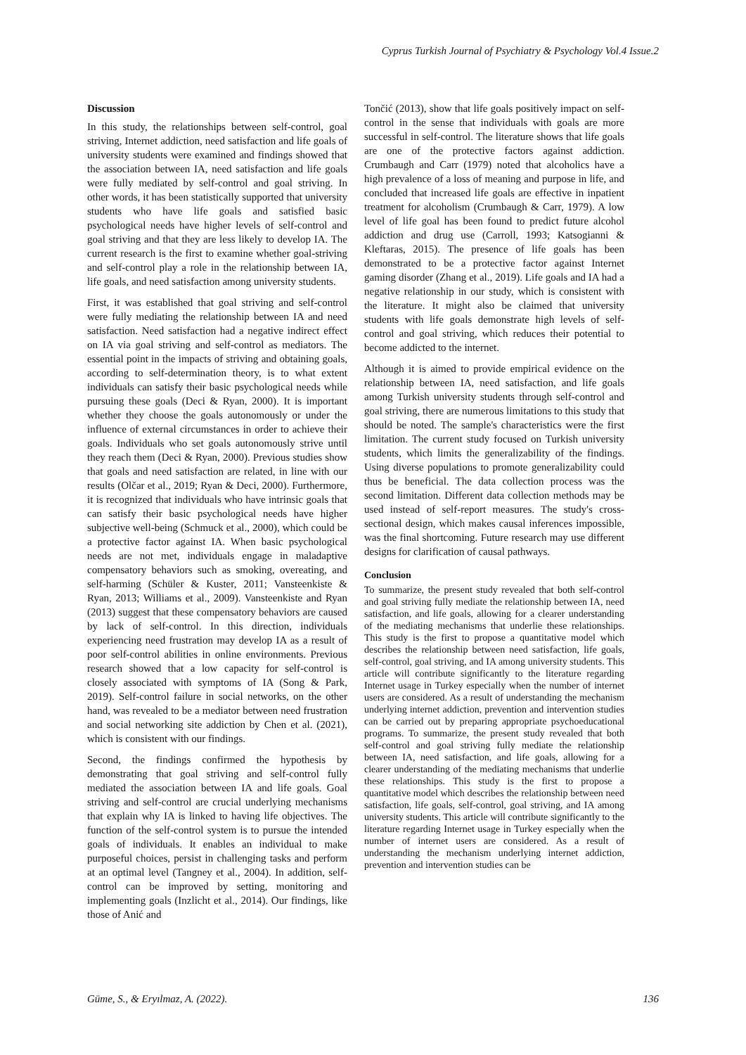Cyprus Turkish Journal of Psychiatry & Psychology Vol.4 Issue.2
Discussion
In this study, the relationships between self-control, goal striving, Internet addiction, need satisfaction and life goals of university students were examined and findings showed that the association between IA, need satisfaction and life goals were fully mediated by self-control and goal striving. In other words, it has been statistically supported that university students who have life goals and satisfied basic psychological needs have higher levels of self-control and goal striving and that they are less likely to develop IA. The current research is the first to examine whether goal-striving and self-control play a role in the relationship between IA, life goals, and need satisfaction among university students.
First, it was established that goal striving and self-control were fully mediating the relationship between IA and need satisfaction. Need satisfaction had a negative indirect effect on IA via goal striving and self-control as mediators. The essential point in the impacts of striving and obtaining goals, according to self-determination theory, is to what extent individuals can satisfy their basic psychological needs while pursuing these goals (Deci & Ryan, 2000). It is important whether they choose the goals autonomously or under the influence of external circumstances in order to achieve their goals. Individuals who set goals autonomously strive until they reach them (Deci & Ryan, 2000). Previous studies show that goals and need satisfaction are related, in line with our results (Olčar et al., 2019; Ryan & Deci, 2000). Furthermore, it is recognized that individuals who have intrinsic goals that can satisfy their basic psychological needs have higher subjective well-being (Schmuck et al., 2000), which could be a protective factor against IA. When basic psychological needs are not met, individuals engage in maladaptive compensatory behaviors such as smoking, overeating, and self-harming (Schüler & Kuster, 2011; Vansteenkiste & Ryan, 2013; Williams et al., 2009). Vansteenkiste and Ryan (2013) suggest that these compensatory behaviors are caused by lack of self-control. In this direction, individuals experiencing need frustration may develop IA as a result of poor self-control abilities in online environments. Previous research showed that a low capacity for self-control is closely associated with symptoms of IA (Song & Park, 2019). Self-control failure in social networks, on the other hand, was revealed to be a mediator between need frustration and social networking site addiction by Chen et al. (2021), which is consistent with our findings.
Second, the findings confirmed the hypothesis by demonstrating that goal striving and self-control fully mediated the association between IA and life goals. Goal striving and self-control are crucial underlying mechanisms that explain why IA is linked to having life objectives. The function of the self-control system is to pursue the intended goals of individuals. It enables an individual to make purposeful choices, persist in challenging tasks and perform at an optimal level (Tangney et al., 2004). In addition, self-control can be improved by setting, monitoring and implementing goals (Inzlicht et al., 2014). Our findings, like those of Anić and
Tončić (2013), show that life goals positively impact on self-control in the sense that individuals with goals are more successful in self-control. The literature shows that life goals are one of the protective factors against addiction. Crumbaugh and Carr (1979) noted that alcoholics have a high prevalence of a loss of meaning and purpose in life, and concluded that increased life goals are effective in inpatient treatment for alcoholism (Crumbaugh & Carr, 1979). A low level of life goal has been found to predict future alcohol addiction and drug use (Carroll, 1993; Katsogianni & Kleftaras, 2015). The presence of life goals has been demonstrated to be a protective factor against Internet gaming disorder (Zhang et al., 2019). Life goals and IA had a negative relationship in our study, which is consistent with the literature. It might also be claimed that university students with life goals demonstrate high levels of self-control and goal striving, which reduces their potential to become addicted to the internet.
Although it is aimed to provide empirical evidence on the relationship between IA, need satisfaction, and life goals among Turkish university students through self-control and goal striving, there are numerous limitations to this study that should be noted. The sample's characteristics were the first limitation. The current study focused on Turkish university students, which limits the generalizability of the findings. Using diverse populations to promote generalizability could thus be beneficial. The data collection process was the second limitation. Different data collection methods may be used instead of self-report measures. The study's cross-sectional design, which makes causal inferences impossible, was the final shortcoming. Future research may use different designs for clarification of causal pathways.
Conclusion
To summarize, the present study revealed that both self-control and goal striving fully mediate the relationship between IA, need satisfaction, and life goals, allowing for a clearer understanding of the mediating mechanisms that underlie these relationships. This study is the first to propose a quantitative model which describes the relationship between need satisfaction, life goals, self-control, goal striving, and IA among university students. This article will contribute significantly to the literature regarding Internet usage in Turkey especially when the number of internet users are considered. As a result of understanding the mechanism underlying internet addiction, prevention and intervention studies can be carried out by preparing appropriate psychoeducational programs. To summarize, the present study revealed that both self-control and goal striving fully mediate the relationship between IA, need satisfaction, and life goals, allowing for a clearer understanding of the mediating mechanisms that underlie these relationships. This study is the first to propose a quantitative model which describes the relationship between need satisfaction, life goals, self-control, goal striving, and IA among university students. This article will contribute significantly to the literature regarding Internet usage in Turkey especially when the number of internet users are considered. As a result of understanding the mechanism underlying internet addiction, prevention and intervention studies can be
Güme, S., & Eryılmaz, A. (2022). 136